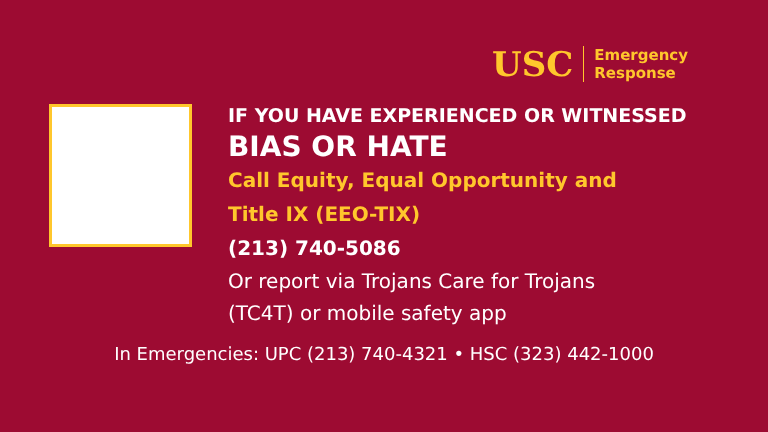USC Emergency
Response
😠
IF YOU HAVE EXPERIENCED OR WITNESSED
BIAS OR HATE
Call Equity, Equal Opportunity and
Title IX (EEO-TIX)
(213) 740-5086
Or report via Trojans Care for Trojans
(TC4T) or mobile safety app
In Emergencies: UPC (213) 740-4321 • HSC (323) 442-1000